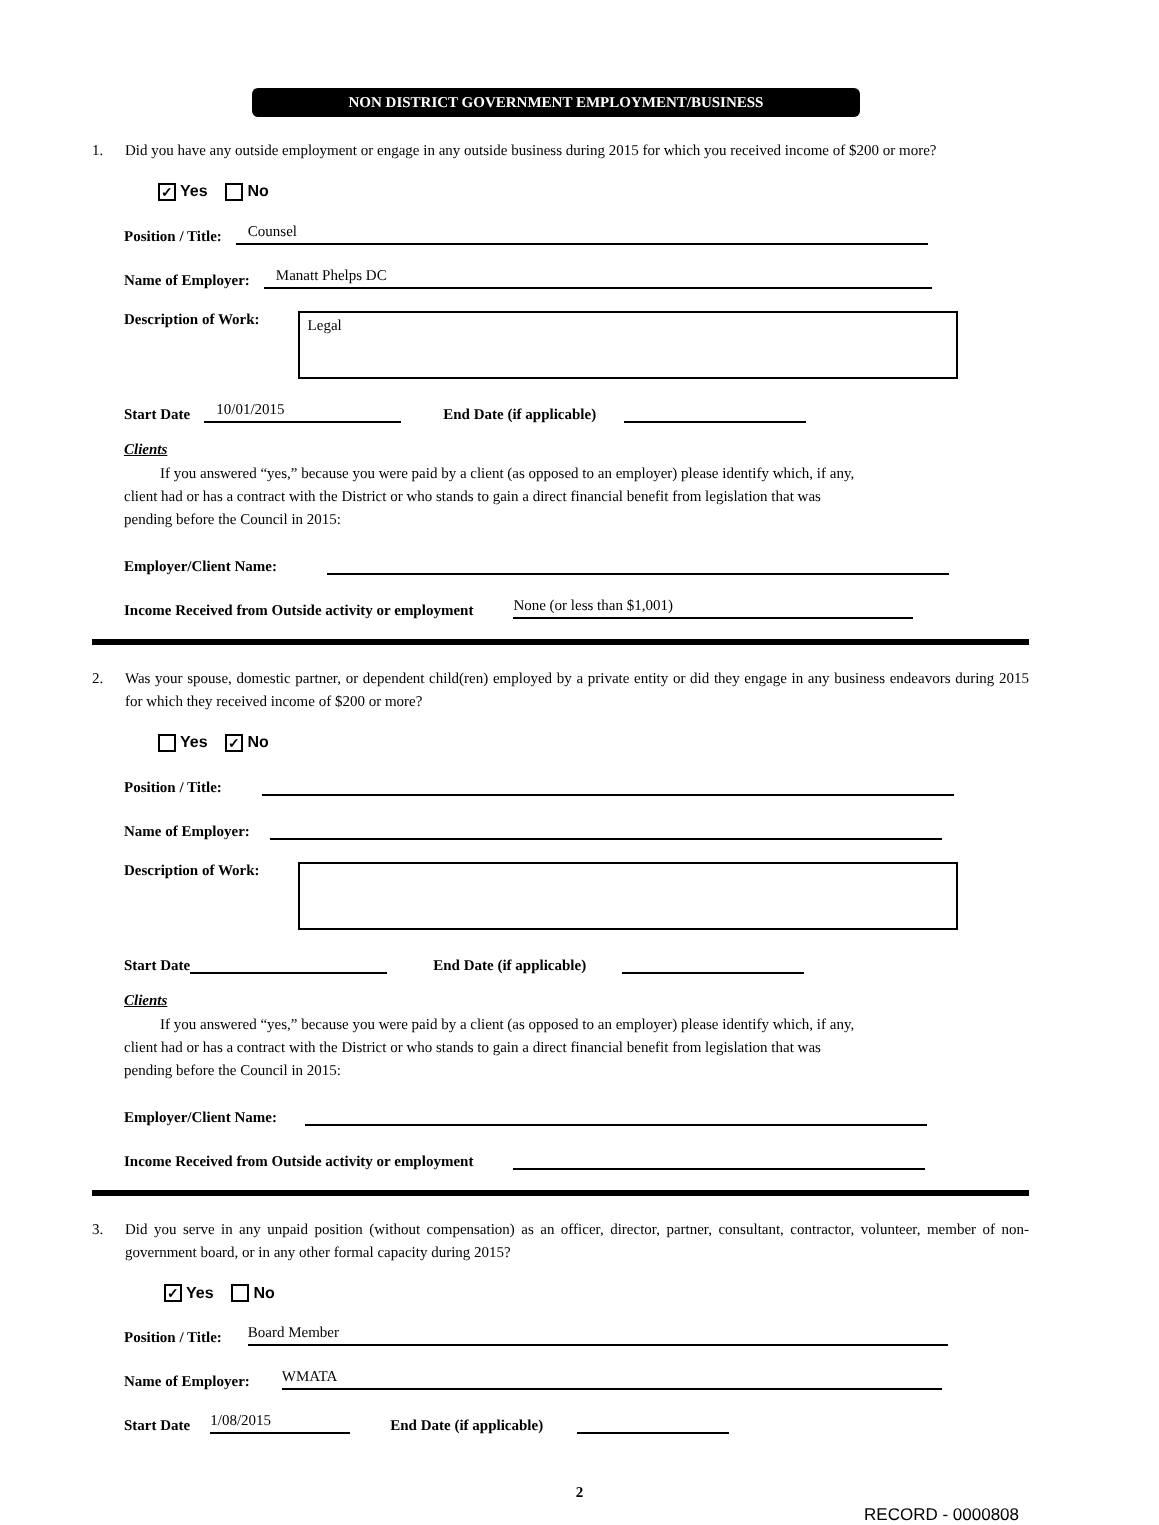NON DISTRICT GOVERNMENT EMPLOYMENT/BUSINESS
1. Did you have any outside employment or engage in any outside business during 2015 for which you received income of $200 or more?
✓ Yes No
Position / Title: Counsel
Name of Employer: Manatt Phelps DC
Description of Work:
Legal
Start Date 10/01/2015 End Date (if applicable)
Clients
If you answered “yes,” because you were paid by a client (as opposed to an employer) please identify which, if any, client had or has a contract with the District or who stands to gain a direct financial benefit from legislation that was pending before the Council in 2015:
Employer/Client Name:
Income Received from Outside activity or employment None (or less than $1,001)
2. Was your spouse, domestic partner, or dependent child(ren) employed by a private entity or did they engage in any business endeavors during 2015 for which they received income of $200 or more?
Yes ✓ No
Position / Title:
Name of Employer:
Description of Work:
Start Date End Date (if applicable)
Clients
If you answered “yes,” because you were paid by a client (as opposed to an employer) please identify which, if any, client had or has a contract with the District or who stands to gain a direct financial benefit from legislation that was pending before the Council in 2015:
Employer/Client Name:
Income Received from Outside activity or employment
3. Did you serve in any unpaid position (without compensation) as an officer, director, partner, consultant, contractor, volunteer, member of non-government board, or in any other formal capacity during 2015?
✓ Yes No
Position / Title: Board Member
Name of Employer: WMATA
Start Date 1/08/2015 End Date (if applicable)
2
RECORD - 0000808